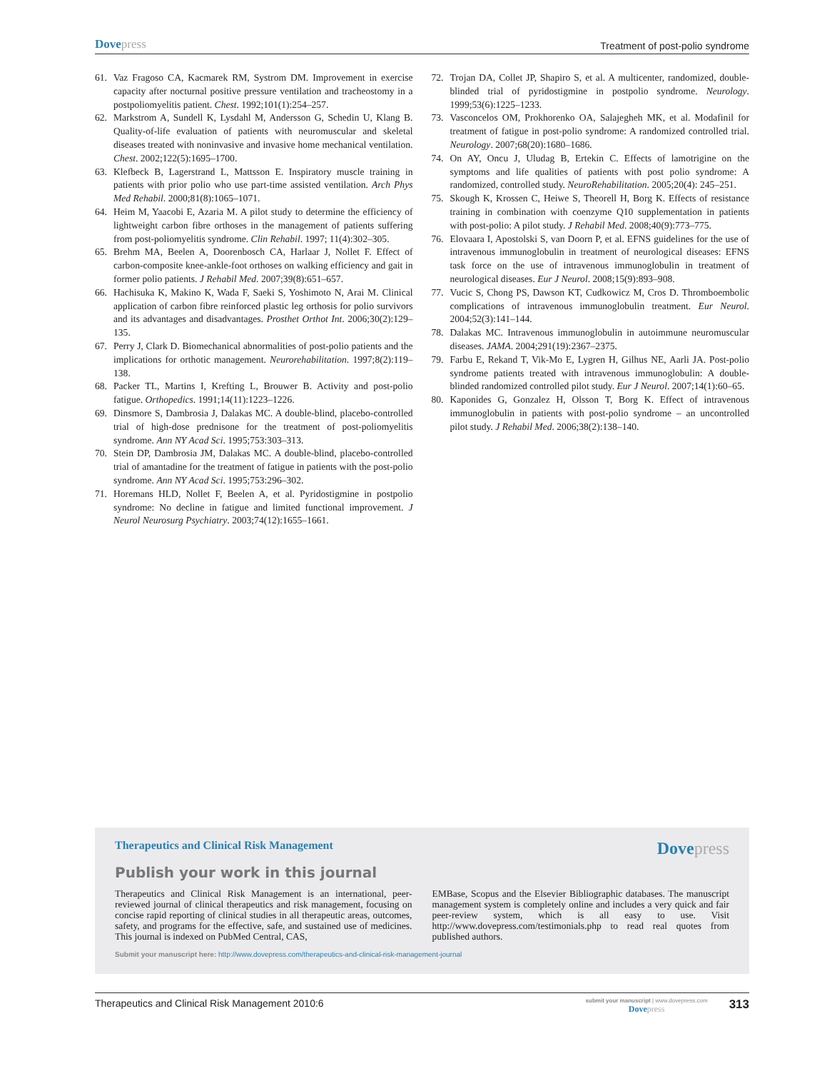Dovepress
Treatment of post-polio syndrome
61. Vaz Fragoso CA, Kacmarek RM, Systrom DM. Improvement in exercise capacity after nocturnal positive pressure ventilation and tracheostomy in a postpoliomyelitis patient. Chest. 1992;101(1):254–257.
62. Markstrom A, Sundell K, Lysdahl M, Andersson G, Schedin U, Klang B. Quality-of-life evaluation of patients with neuromuscular and skeletal diseases treated with noninvasive and invasive home mechanical ventilation. Chest. 2002;122(5):1695–1700.
63. Klefbeck B, Lagerstrand L, Mattsson E. Inspiratory muscle training in patients with prior polio who use part-time assisted ventilation. Arch Phys Med Rehabil. 2000;81(8):1065–1071.
64. Heim M, Yaacobi E, Azaria M. A pilot study to determine the efficiency of lightweight carbon fibre orthoses in the management of patients suffering from post-poliomyelitis syndrome. Clin Rehabil. 1997; 11(4):302–305.
65. Brehm MA, Beelen A, Doorenbosch CA, Harlaar J, Nollet F. Effect of carbon-composite knee-ankle-foot orthoses on walking efficiency and gait in former polio patients. J Rehabil Med. 2007;39(8):651–657.
66. Hachisuka K, Makino K, Wada F, Saeki S, Yoshimoto N, Arai M. Clinical application of carbon fibre reinforced plastic leg orthosis for polio survivors and its advantages and disadvantages. Prosthet Orthot Int. 2006;30(2):129–135.
67. Perry J, Clark D. Biomechanical abnormalities of post-polio patients and the implications for orthotic management. Neurorehabilitation. 1997;8(2):119–138.
68. Packer TL, Martins I, Krefting L, Brouwer B. Activity and post-polio fatigue. Orthopedics. 1991;14(11):1223–1226.
69. Dinsmore S, Dambrosia J, Dalakas MC. A double-blind, placebo-controlled trial of high-dose prednisone for the treatment of post-poliomyelitis syndrome. Ann NY Acad Sci. 1995;753:303–313.
70. Stein DP, Dambrosia JM, Dalakas MC. A double-blind, placebo-controlled trial of amantadine for the treatment of fatigue in patients with the post-polio syndrome. Ann NY Acad Sci. 1995;753:296–302.
71. Horemans HLD, Nollet F, Beelen A, et al. Pyridostigmine in postpolio syndrome: No decline in fatigue and limited functional improvement. J Neurol Neurosurg Psychiatry. 2003;74(12):1655–1661.
72. Trojan DA, Collet JP, Shapiro S, et al. A multicenter, randomized, double-blinded trial of pyridostigmine in postpolio syndrome. Neurology. 1999;53(6):1225–1233.
73. Vasconcelos OM, Prokhorenko OA, Salajegheh MK, et al. Modafinil for treatment of fatigue in post-polio syndrome: A randomized controlled trial. Neurology. 2007;68(20):1680–1686.
74. On AY, Oncu J, Uludag B, Ertekin C. Effects of lamotrigine on the symptoms and life qualities of patients with post polio syndrome: A randomized, controlled study. NeuroRehabilitation. 2005;20(4): 245–251.
75. Skough K, Krossen C, Heiwe S, Theorell H, Borg K. Effects of resistance training in combination with coenzyme Q10 supplementation in patients with post-polio: A pilot study. J Rehabil Med. 2008;40(9):773–775.
76. Elovaara I, Apostolski S, van Doorn P, et al. EFNS guidelines for the use of intravenous immunoglobulin in treatment of neurological diseases: EFNS task force on the use of intravenous immunoglobulin in treatment of neurological diseases. Eur J Neurol. 2008;15(9):893–908.
77. Vucic S, Chong PS, Dawson KT, Cudkowicz M, Cros D. Thromboembolic complications of intravenous immunoglobulin treatment. Eur Neurol. 2004;52(3):141–144.
78. Dalakas MC. Intravenous immunoglobulin in autoimmune neuromuscular diseases. JAMA. 2004;291(19):2367–2375.
79. Farbu E, Rekand T, Vik-Mo E, Lygren H, Gilhus NE, Aarli JA. Post-polio syndrome patients treated with intravenous immunoglobulin: A double-blinded randomized controlled pilot study. Eur J Neurol. 2007;14(1):60–65.
80. Kaponides G, Gonzalez H, Olsson T, Borg K. Effect of intravenous immunoglobulin in patients with post-polio syndrome – an uncontrolled pilot study. J Rehabil Med. 2006;38(2):138–140.
Therapeutics and Clinical Risk Management
Dovepress
Publish your work in this journal
Therapeutics and Clinical Risk Management is an international, peer-reviewed journal of clinical therapeutics and risk management, focusing on concise rapid reporting of clinical studies in all therapeutic areas, outcomes, safety, and programs for the effective, safe, and sustained use of medicines. This journal is indexed on PubMed Central, CAS,
EMBase, Scopus and the Elsevier Bibliographic databases. The manuscript management system is completely online and includes a very quick and fair peer-review system, which is all easy to use. Visit http://www.dovepress.com/testimonials.php to read real quotes from published authors.
Submit your manuscript here: http://www.dovepress.com/therapeutics-and-clinical-risk-management-journal
Therapeutics and Clinical Risk Management 2010:6
submit your manuscript | www.dovepress.com
Dovepress
313